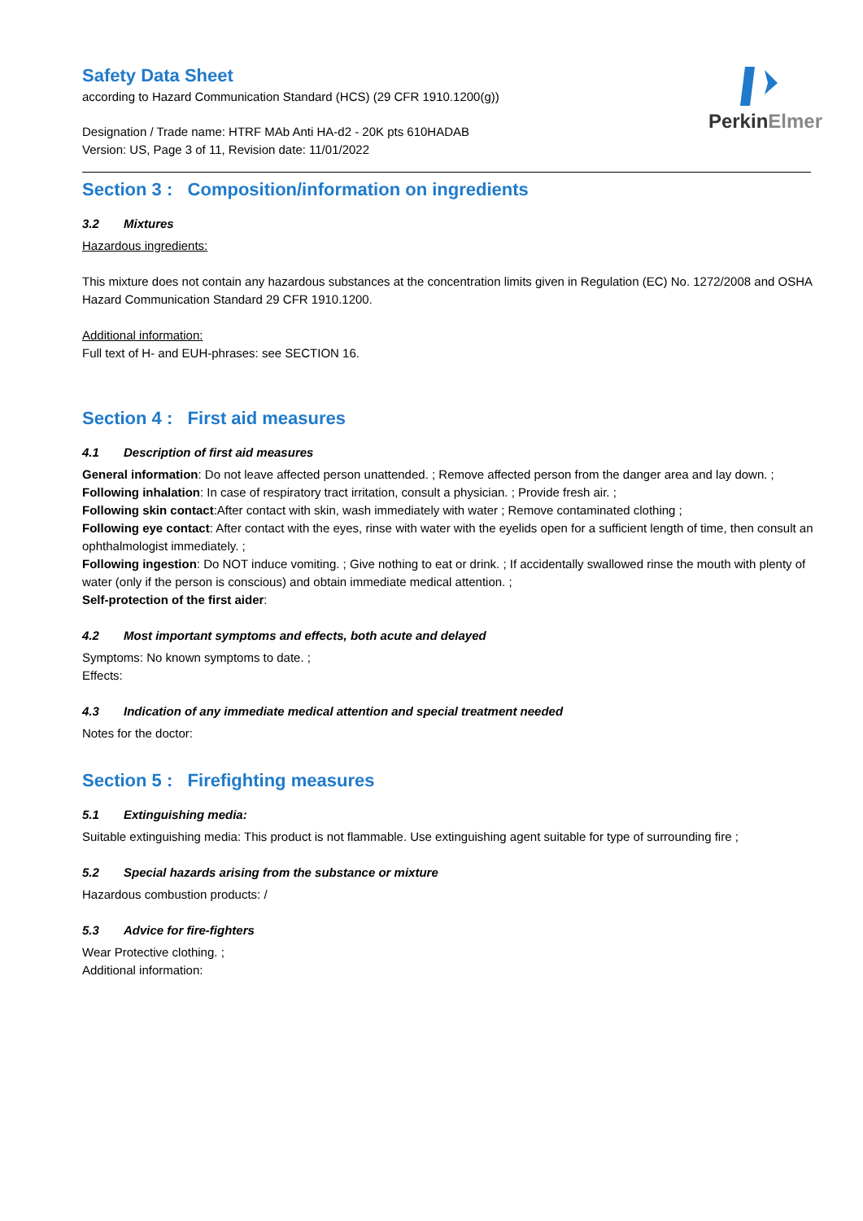PerkinElmer
Safety Data Sheet
according to Hazard Communication Standard (HCS) (29 CFR 1910.1200(g))
Designation / Trade name: HTRF MAb Anti HA-d2 - 20K pts 610HADAB
Version: US, Page 3 of 11, Revision date: 11/01/2022
Section 3 : Composition/information on ingredients
3.2 Mixtures
Hazardous ingredients:
This mixture does not contain any hazardous substances at the concentration limits given in Regulation (EC) No. 1272/2008 and OSHA Hazard Communication Standard 29 CFR 1910.1200.
Additional information:
Full text of H- and EUH-phrases: see SECTION 16.
Section 4 : First aid measures
4.1 Description of first aid measures
General information: Do not leave affected person unattended. ; Remove affected person from the danger area and lay down. ;
Following inhalation: In case of respiratory tract irritation, consult a physician. ; Provide fresh air. ;
Following skin contact:After contact with skin, wash immediately with water ; Remove contaminated clothing ;
Following eye contact: After contact with the eyes, rinse with water with the eyelids open for a sufficient length of time, then consult an ophthalmologist immediately. ;
Following ingestion: Do NOT induce vomiting. ; Give nothing to eat or drink. ; If accidentally swallowed rinse the mouth with plenty of water (only if the person is conscious) and obtain immediate medical attention. ;
Self-protection of the first aider:
4.2 Most important symptoms and effects, both acute and delayed
Symptoms: No known symptoms to date. ;
Effects:
4.3 Indication of any immediate medical attention and special treatment needed
Notes for the doctor:
Section 5 : Firefighting measures
5.1 Extinguishing media:
Suitable extinguishing media: This product is not flammable. Use extinguishing agent suitable for type of surrounding fire ;
5.2 Special hazards arising from the substance or mixture
Hazardous combustion products: /
5.3 Advice for fire-fighters
Wear Protective clothing. ;
Additional information: